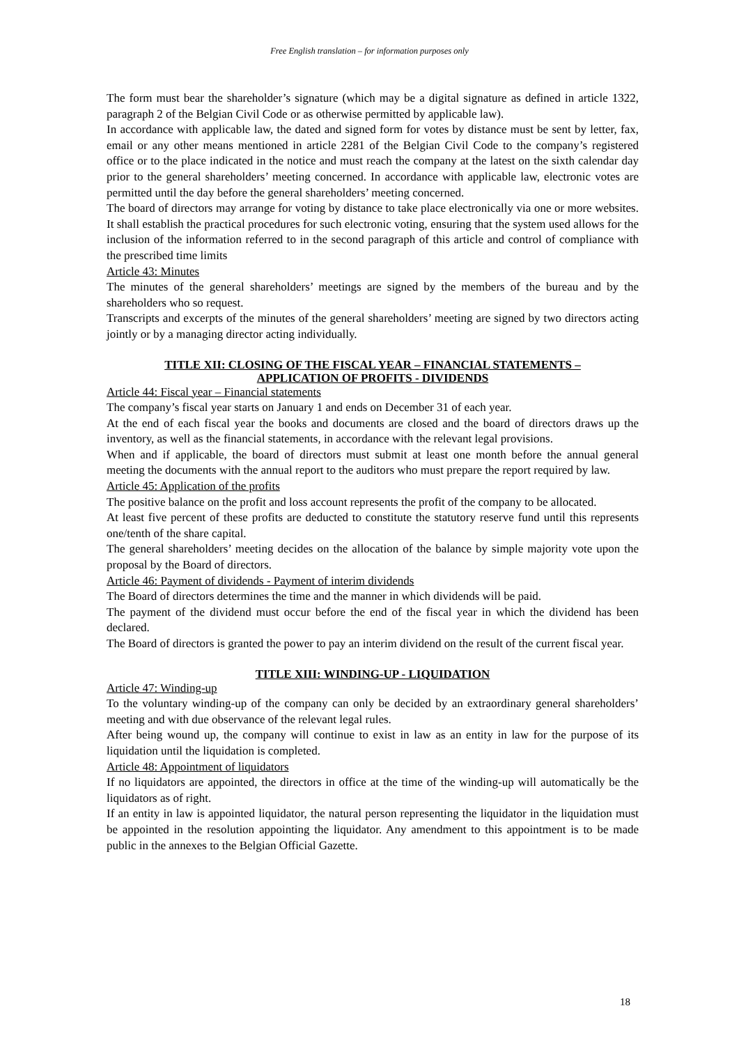Free English translation – for information purposes only
The form must bear the shareholder’s signature (which may be a digital signature as defined in article 1322, paragraph 2 of the Belgian Civil Code or as otherwise permitted by applicable law).
In accordance with applicable law, the dated and signed form for votes by distance must be sent by letter, fax, email or any other means mentioned in article 2281 of the Belgian Civil Code to the company’s registered office or to the place indicated in the notice and must reach the company at the latest on the sixth calendar day prior to the general shareholders’ meeting concerned. In accordance with applicable law, electronic votes are permitted until the day before the general shareholders’ meeting concerned.
The board of directors may arrange for voting by distance to take place electronically via one or more websites. It shall establish the practical procedures for such electronic voting, ensuring that the system used allows for the inclusion of the information referred to in the second paragraph of this article and control of compliance with the prescribed time limits
Article 43: Minutes
The minutes of the general shareholders’ meetings are signed by the members of the bureau and by the shareholders who so request.
Transcripts and excerpts of the minutes of the general shareholders’ meeting are signed by two directors acting jointly or by a managing director acting individually.
TITLE XII: CLOSING OF THE FISCAL YEAR – FINANCIAL STATEMENTS –
APPLICATION OF PROFITS - DIVIDENDS
Article 44: Fiscal year – Financial statements
The company’s fiscal year starts on January 1 and ends on December 31 of each year.
At the end of each fiscal year the books and documents are closed and the board of directors draws up the inventory, as well as the financial statements, in accordance with the relevant legal provisions.
When and if applicable, the board of directors must submit at least one month before the annual general meeting the documents with the annual report to the auditors who must prepare the report required by law.
Article 45: Application of the profits
The positive balance on the profit and loss account represents the profit of the company to be allocated.
At least five percent of these profits are deducted to constitute the statutory reserve fund until this represents one/tenth of the share capital.
The general shareholders’ meeting decides on the allocation of the balance by simple majority vote upon the proposal by the Board of directors.
Article 46: Payment of dividends - Payment of interim dividends
The Board of directors determines the time and the manner in which dividends will be paid.
The payment of the dividend must occur before the end of the fiscal year in which the dividend has been declared.
The Board of directors is granted the power to pay an interim dividend on the result of the current fiscal year.
TITLE XIII: WINDING-UP - LIQUIDATION
Article 47: Winding-up
To the voluntary winding-up of the company can only be decided by an extraordinary general shareholders’ meeting and with due observance of the relevant legal rules.
After being wound up, the company will continue to exist in law as an entity in law for the purpose of its liquidation until the liquidation is completed.
Article 48: Appointment of liquidators
If no liquidators are appointed, the directors in office at the time of the winding-up will automatically be the liquidators as of right.
If an entity in law is appointed liquidator, the natural person representing the liquidator in the liquidation must be appointed in the resolution appointing the liquidator. Any amendment to this appointment is to be made public in the annexes to the Belgian Official Gazette.
18